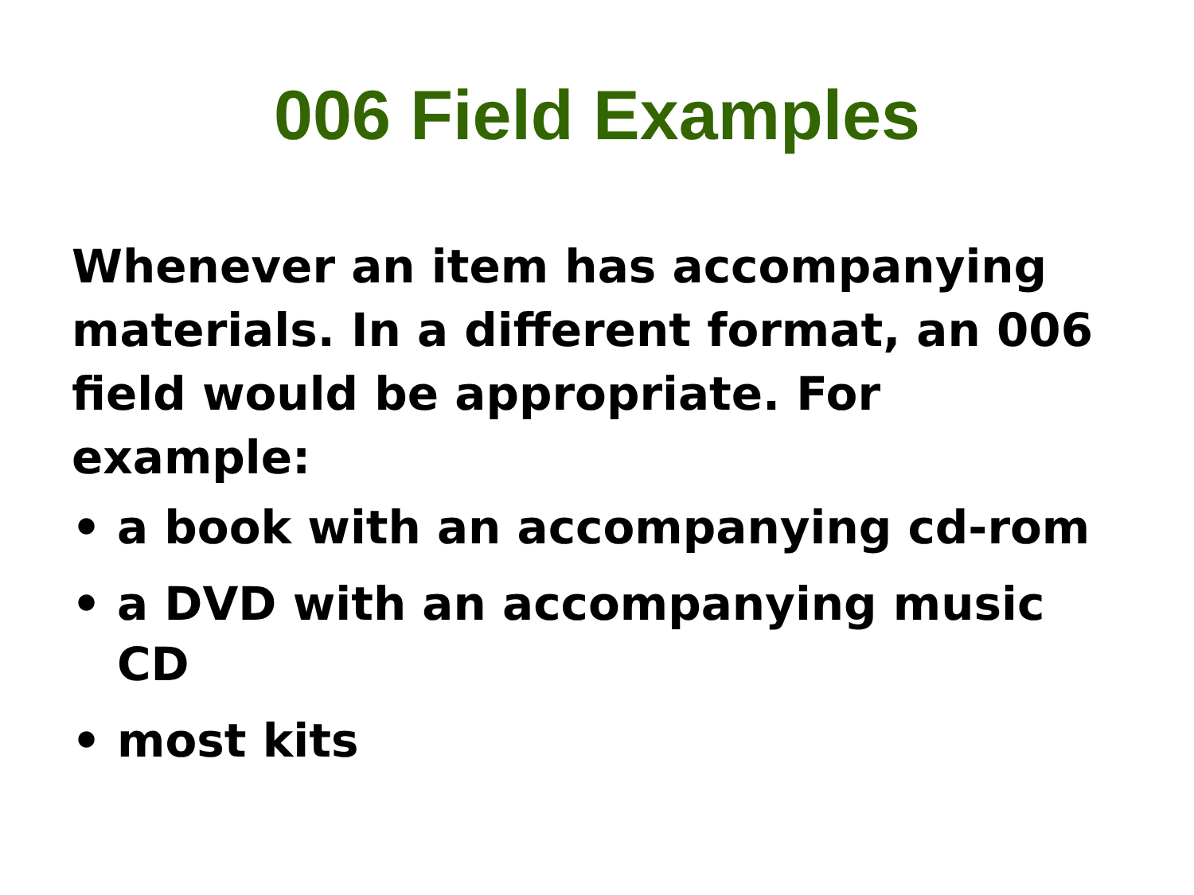006 Field Examples
Whenever an item has accompanying materials. In a different format, an 006 field would be appropriate. For example:
• a book with an accompanying cd-rom
• a DVD with an accompanying music CD
• most kits